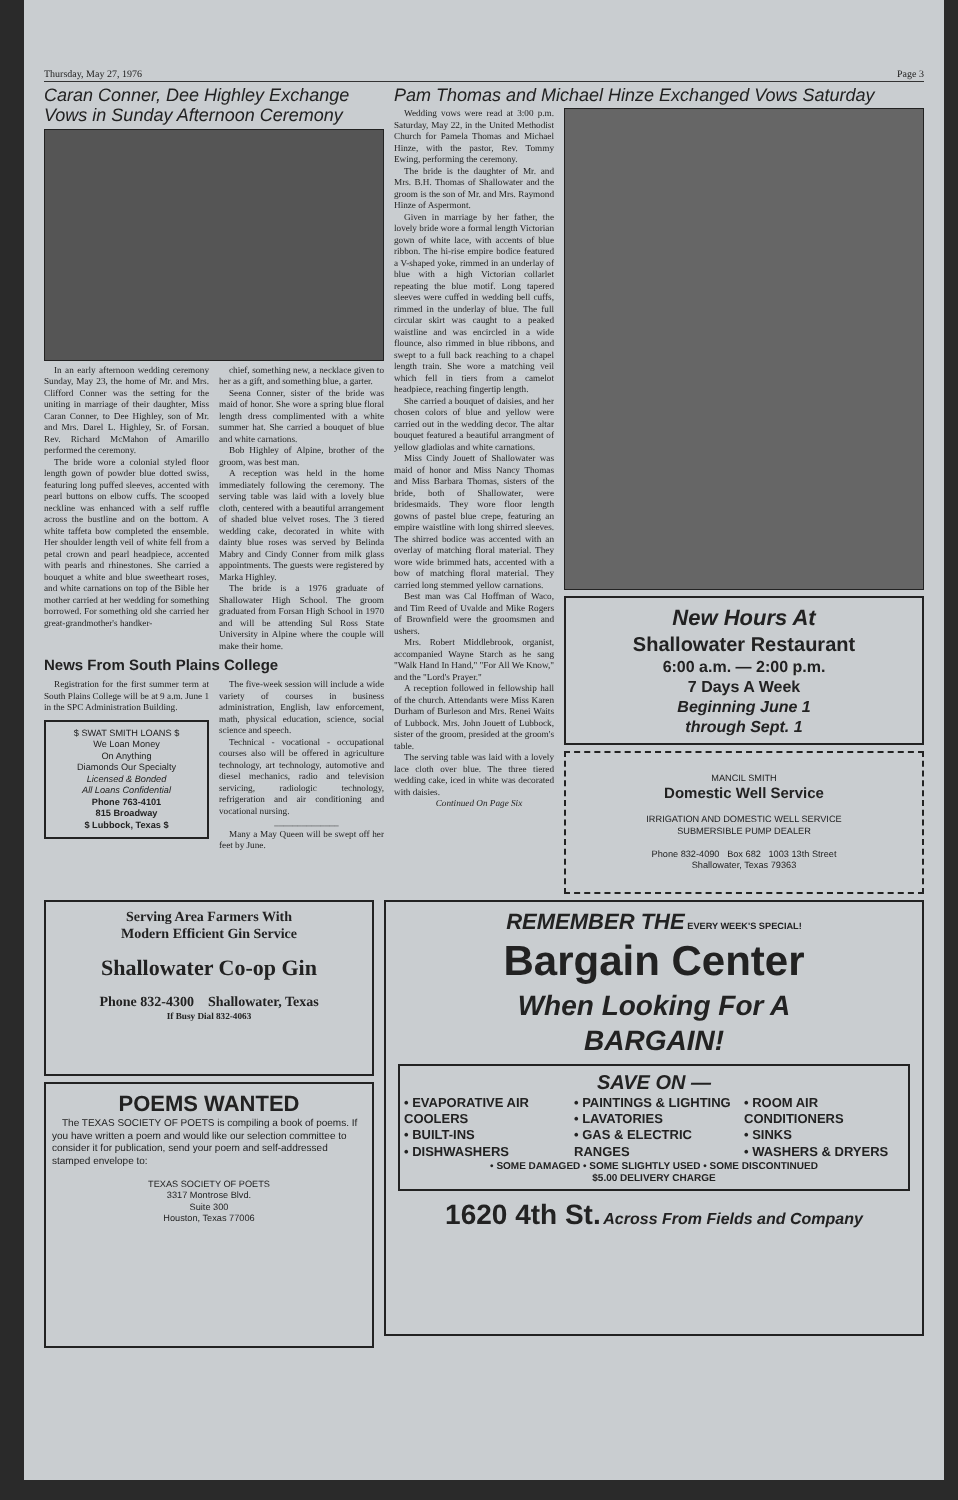Thursday, May 27, 1976 Page 3
Caran Conner, Dee Highley Exchange Vows in Sunday Afternoon Ceremony
In an early afternoon wedding ceremony Sunday, May 23, the home of Mr. and Mrs. Clifford Conner was the setting for the uniting in marriage of their daughter, Miss Caran Conner, to Dee Highley, son of Mr. and Mrs. Darel L. Highley, Sr. of Forsan. Rev. Richard McMahon of Amarillo performed the ceremony.
The bride wore a colonial styled floor length gown of powder blue dotted swiss, featuring long puffed sleeves, accented with pearl buttons on elbow cuffs. The scooped neckline was enhanced with a self ruffle across the bustline and on the bottom. A white taffeta bow completed the ensemble. Her shoulder length veil of white fell from a petal crown and pearl headpiece, accented with pearls and rhinestones. She carried a bouquet a white and blue sweetheart roses, and white carnations on top of the Bible her mother carried at her wedding for something borrowed. For something old she carried her great-grandmother's handker-
chief, something new, a necklace given to her as a gift, and something blue, a garter.
Seena Conner, sister of the bride was maid of honor. She wore a spring blue floral length dress complimented with a white summer hat. She carried a bouquet of blue and white carnations.
Bob Highley of Alpine, brother of the groom, was best man.
A reception was held in the home immediately following the ceremony. The serving table was laid with a lovely blue cloth, centered with a beautiful arrangement of shaded blue velvet roses. The 3 tiered wedding cake, decorated in white with dainty blue roses was served by Belinda Mabry and Cindy Conner from milk glass appointments. The guests were registered by Marka Highley.
The bride is a 1976 graduate of Shallowater High School. The groom graduated from Forsan High School in 1970 and will be attending Sul Ross State University in Alpine where the couple will make their home.
News From South Plains College
Registration for the first summer term at South Plains College will be at 9 a.m. June 1 in the SPC Administration Building.
$ SWAT SMITH LOANS $
We Loan Money
On Anything
Diamonds Our Specialty
Licensed & Bonded
All Loans Confidential
Phone 763-4101
815 Broadway
$ Lubbock, Texas $
The five-week session will include a wide variety of courses in business administration, English, law enforcement, math, physical education, science, social science and speech.
Technical - vocational - occupational courses also will be offered in agriculture technology, art technology, automotive and diesel mechanics, radio and television servicing, radiologic technology, refrigeration and air conditioning and vocational nursing.
______________
Many a May Queen will be swept off her feet by June.
Pam Thomas and Michael Hinze Exchanged Vows Saturday
Wedding vows were read at 3:00 p.m. Saturday, May 22, in the United Methodist Church for Pamela Thomas and Michael Hinze, with the pastor, Rev. Tommy Ewing, performing the ceremony.
The bride is the daughter of Mr. and Mrs. B.H. Thomas of Shallowater and the groom is the son of Mr. and Mrs. Raymond Hinze of Aspermont.
Given in marriage by her father, the lovely bride wore a formal length Victorian gown of white lace, with accents of blue ribbon. The hi-rise empire bodice featured a V-shaped yoke, rimmed in an underlay of blue with a high Victorian collarlet repeating the blue motif. Long tapered sleeves were cuffed in wedding bell cuffs, rimmed in the underlay of blue. The full circular skirt was caught to a peaked waistline and was encircled in a wide flounce, also rimmed in blue ribbons, and swept to a full back reaching to a chapel length train. She wore a matching veil which fell in tiers from a camelot headpiece, reaching fingertip length.
She carried a bouquet of daisies, and her chosen colors of blue and yellow were carried out in the wedding decor. The altar bouquet featured a beautiful arrangment of yellow gladiolas and white carnations.
Miss Cindy Jouett of Shallowater was maid of honor and Miss Nancy Thomas and Miss Barbara Thomas, sisters of the bride, both of Shallowater, were bridesmaids. They wore floor length gowns of pastel blue crepe, featuring an empire waistline with long shirred sleeves. The shirred bodice was accented with an overlay of matching floral material. They wore wide brimmed hats, accented with a bow of matching floral material. They carried long stemmed yellow carnations.
Best man was Cal Hoffman of Waco, and Tim Reed of Uvalde and Mike Rogers of Brownfield were the groomsmen and ushers.
Mrs. Robert Middlebrook, organist, accompanied Wayne Starch as he sang "Walk Hand In Hand," "For All We Know," and the "Lord's Prayer."
A reception followed in fellowship hall of the church. Attendants were Miss Karen Durham of Burleson and Mrs. Renei Waits of Lubbock. Mrs. John Jouett of Lubbock, sister of the groom, presided at the groom's table.
The serving table was laid with a lovely lace cloth over blue. The three tiered wedding cake, iced in white was decorated with daisies.
Continued On Page Six
New Hours At
Shallowater Restaurant
6:00 a.m. — 2:00 p.m.
7 Days A Week
Beginning June 1
through Sept. 1
MANCIL SMITH
Domestic Well Service
IRRIGATION AND DOMESTIC WELL SERVICE
SUBMERSIBLE PUMP DEALER
Phone 832-4090 Box 682 1003 13th Street
Shallowater, Texas 79363
Serving Area Farmers With
Modern Efficient Gin Service
Shallowater Co-op Gin
Phone 832-4300 Shallowater, Texas
If Busy Dial 832-4063
POEMS WANTED
The TEXAS SOCIETY OF POETS is compiling a book of poems. If you have written a poem and would like our selection committee to consider it for publication, send your poem and self-addressed stamped envelope to:
TEXAS SOCIETY OF POETS
3317 Montrose Blvd.
Suite 300
Houston, Texas 77006
REMEMBER THE EVERY WEEK'S SPECIAL!
Bargain Center
When Looking For A
BARGAIN!
SAVE ON —
• EVAPORATIVE AIR COOLERS
• BUILT-INS
• DISHWASHERS
• PAINTINGS & LIGHTING
• LAVATORIES
• GAS & ELECTRIC RANGES
• ROOM AIR CONDITIONERS
• SINKS
• WASHERS & DRYERS
• SOME DAMAGED • SOME SLIGHTLY USED • SOME DISCONTINUED
$5.00 DELIVERY CHARGE
1620 4th St. Across From Fields and Company